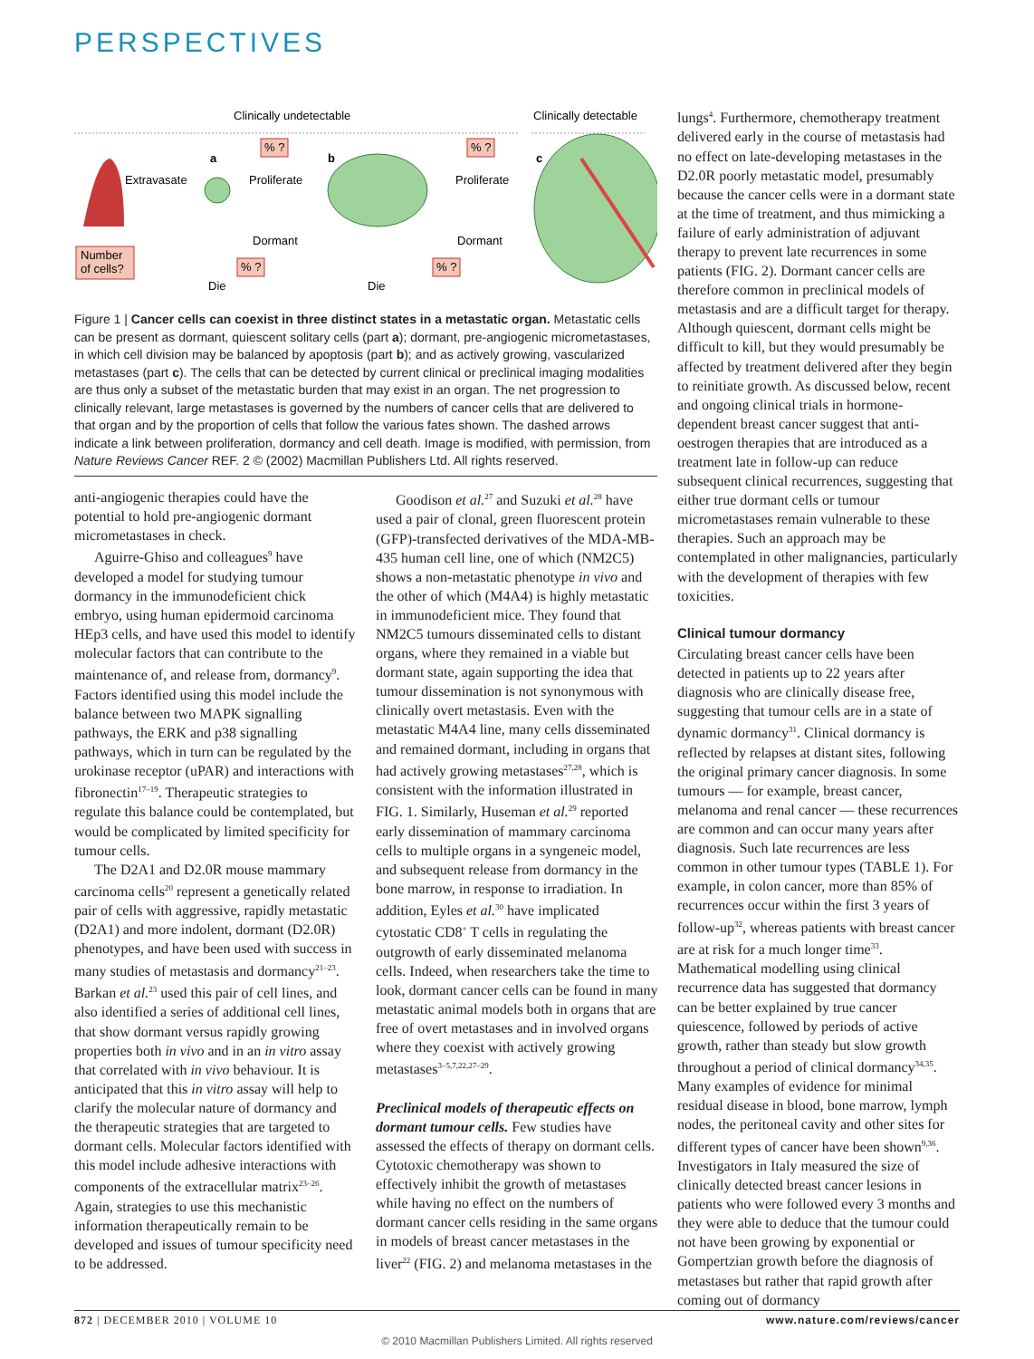PERSPECTIVES
Clinically undetectable
Clinically detectable
Extravasate
a
% ?
Proliferate
Dormant
Number
of cells?
% ?
Die
b
% ?
Proliferate
Dormant
% ?
Die
c
Figure 1 | Cancer cells can coexist in three distinct states in a metastatic organ. Metastatic cells can be present as dormant, quiescent solitary cells (part a); dormant, pre-angiogenic micrometastases, in which cell division may be balanced by apoptosis (part b); and as actively growing, vascularized metastases (part c). The cells that can be detected by current clinical or preclinical imaging modalities are thus only a subset of the metastatic burden that may exist in an organ. The net progression to clinically relevant, large metastases is governed by the numbers of cancer cells that are delivered to that organ and by the proportion of cells that follow the various fates shown. The dashed arrows indicate a link between proliferation, dormancy and cell death. Image is modified, with permission, from Nature Reviews Cancer REF. 2 © (2002) Macmillan Publishers Ltd. All rights reserved.
anti-angiogenic therapies could have the potential to hold pre-angiogenic dormant micrometastases in check.
Aguirre-Ghiso and colleagues<sup>9</sup> have developed a model for studying tumour dormancy in the immunodeficient chick embryo, using human epidermoid carcinoma HEp3 cells, and have used this model to identify molecular factors that can contribute to the maintenance of, and release from, dormancy<sup>9</sup>. Factors identified using this model include the balance between two MAPK signalling pathways, the ERK and p38 signalling pathways, which in turn can be regulated by the urokinase receptor (uPAR) and interactions with fibronectin<sup>17–19</sup>. Therapeutic strategies to regulate this balance could be contemplated, but would be complicated by limited specificity for tumour cells.
The D2A1 and D2.0R mouse mammary carcinoma cells<sup>20</sup> represent a genetically related pair of cells with aggressive, rapidly metastatic (D2A1) and more indolent, dormant (D2.0R) phenotypes, and have been used with success in many studies of metastasis and dormancy<sup>21–23</sup>. Barkan et al.<sup>23</sup> used this pair of cell lines, and also identified a series of additional cell lines, that show dormant versus rapidly growing properties both in vivo and in an in vitro assay that correlated with in vivo behaviour. It is anticipated that this in vitro assay will help to clarify the molecular nature of dormancy and the therapeutic strategies that are targeted to dormant cells. Molecular factors identified with this model include adhesive interactions with components of the extracellular matrix<sup>23–26</sup>. Again, strategies to use this mechanistic information therapeutically remain to be developed and issues of tumour specificity need to be addressed.
Goodison et al.<sup>27</sup> and Suzuki et al.<sup>28</sup> have used a pair of clonal, green fluorescent protein (GFP)-transfected derivatives of the MDA-MB-435 human cell line, one of which (NM2C5) shows a non-metastatic phenotype in vivo and the other of which (M4A4) is highly metastatic in immunodeficient mice. They found that NM2C5 tumours disseminated cells to distant organs, where they remained in a viable but dormant state, again supporting the idea that tumour dissemination is not synonymous with clinically overt metastasis. Even with the metastatic M4A4 line, many cells disseminated and remained dormant, including in organs that had actively growing metastases<sup>27,28</sup>, which is consistent with the information illustrated in FIG. 1. Similarly, Huseman et al.<sup>29</sup> reported early dissemination of mammary carcinoma cells to multiple organs in a syngeneic model, and subsequent release from dormancy in the bone marrow, in response to irradiation. In addition, Eyles et al.<sup>30</sup> have implicated cytostatic CD8<sup>+</sup> T cells in regulating the outgrowth of early disseminated melanoma cells. Indeed, when researchers take the time to look, dormant cancer cells can be found in many metastatic animal models both in organs that are free of overt metastases and in involved organs where they coexist with actively growing metastases<sup>3–5,7,22,27–29</sup>.
Preclinical models of therapeutic effects on dormant tumour cells. Few studies have assessed the effects of therapy on dormant cells. Cytotoxic chemotherapy was shown to effectively inhibit the growth of metastases while having no effect on the numbers of dormant cancer cells residing in the same organs in models of breast cancer metastases in the liver<sup>22</sup> (FIG. 2) and melanoma metastases in the
lungs<sup>4</sup>. Furthermore, chemotherapy treatment delivered early in the course of metastasis had no effect on late-developing metastases in the D2.0R poorly metastatic model, presumably because the cancer cells were in a dormant state at the time of treatment, and thus mimicking a failure of early administration of adjuvant therapy to prevent late recurrences in some patients (FIG. 2). Dormant cancer cells are therefore common in preclinical models of metastasis and are a difficult target for therapy. Although quiescent, dormant cells might be difficult to kill, but they would presumably be affected by treatment delivered after they begin to reinitiate growth. As discussed below, recent and ongoing clinical trials in hormone-dependent breast cancer suggest that anti-oestrogen therapies that are introduced as a treatment late in follow-up can reduce subsequent clinical recurrences, suggesting that either true dormant cells or tumour micrometastases remain vulnerable to these therapies. Such an approach may be contemplated in other malignancies, particularly with the development of therapies with few toxicities.
Clinical tumour dormancy
Circulating breast cancer cells have been detected in patients up to 22 years after diagnosis who are clinically disease free, suggesting that tumour cells are in a state of dynamic dormancy<sup>31</sup>. Clinical dormancy is reflected by relapses at distant sites, following the original primary cancer diagnosis. In some tumours — for example, breast cancer, melanoma and renal cancer — these recurrences are common and can occur many years after diagnosis. Such late recurrences are less common in other tumour types (TABLE 1). For example, in colon cancer, more than 85% of recurrences occur within the first 3 years of follow-up<sup>32</sup>, whereas patients with breast cancer are at risk for a much longer time<sup>33</sup>. Mathematical modelling using clinical recurrence data has suggested that dormancy can be better explained by true cancer quiescence, followed by periods of active growth, rather than steady but slow growth throughout a period of clinical dormancy<sup>34,35</sup>. Many examples of evidence for minimal residual disease in blood, bone marrow, lymph nodes, the peritoneal cavity and other sites for different types of cancer have been shown<sup>9,36</sup>. Investigators in Italy measured the size of clinically detected breast cancer lesions in patients who were followed every 3 months and they were able to deduce that the tumour could not have been growing by exponential or Gompertzian growth before the diagnosis of metastases but rather that rapid growth after coming out of dormancy
872 | DECEMBER 2010 | VOLUME 10 www.nature.com/reviews/cancer
© 2010 Macmillan Publishers Limited. All rights reserved